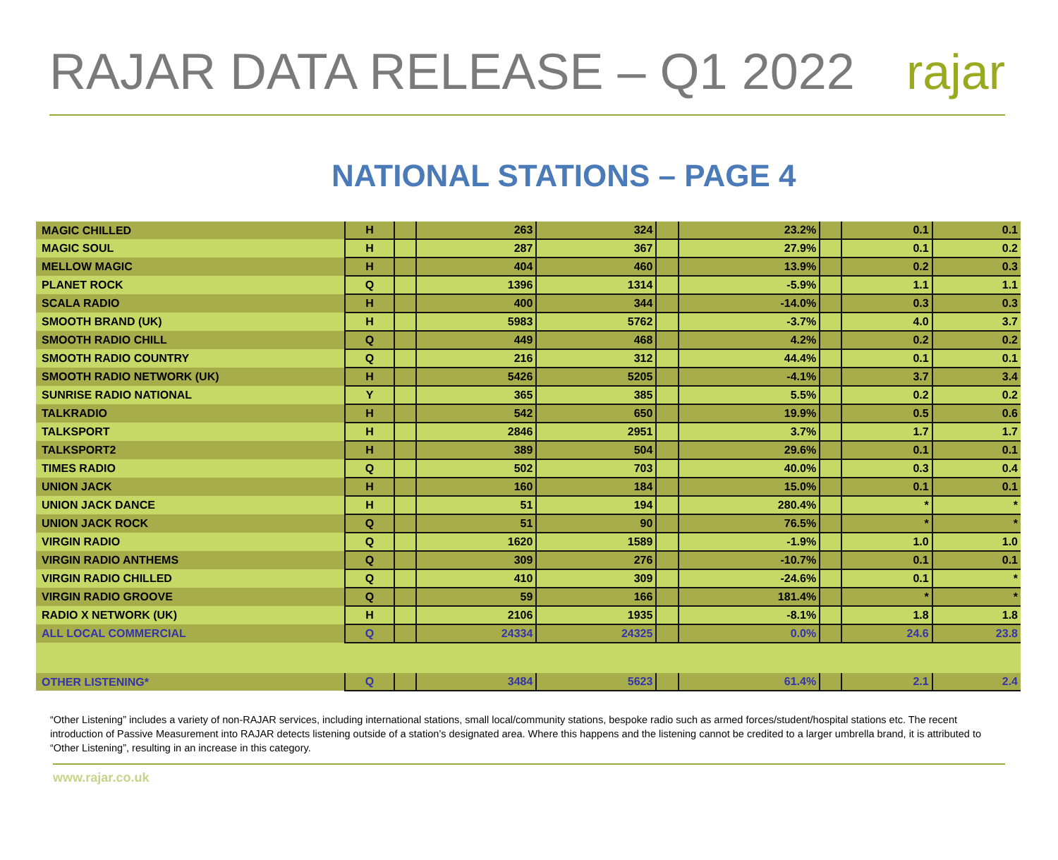RAJAR DATA RELEASE – Q1 2022
rajar
NATIONAL STATIONS – PAGE 4
| MAGIC CHILLED | H | | 263 | 324 | | 23.2% | | 0.1 | 0.1 |
| MAGIC SOUL | H | | 287 | 367 | | 27.9% | | 0.1 | 0.2 |
| MELLOW MAGIC | H | | 404 | 460 | | 13.9% | | 0.2 | 0.3 |
| PLANET ROCK | Q | | 1396 | 1314 | | -5.9% | | 1.1 | 1.1 |
| SCALA RADIO | H | | 400 | 344 | | -14.0% | | 0.3 | 0.3 |
| SMOOTH BRAND (UK) | H | | 5983 | 5762 | | -3.7% | | 4.0 | 3.7 |
| SMOOTH RADIO CHILL | Q | | 449 | 468 | | 4.2% | | 0.2 | 0.2 |
| SMOOTH RADIO COUNTRY | Q | | 216 | 312 | | 44.4% | | 0.1 | 0.1 |
| SMOOTH RADIO NETWORK (UK) | H | | 5426 | 5205 | | -4.1% | | 3.7 | 3.4 |
| SUNRISE RADIO NATIONAL | Y | | 365 | 385 | | 5.5% | | 0.2 | 0.2 |
| TALKRADIO | H | | 542 | 650 | | 19.9% | | 0.5 | 0.6 |
| TALKSPORT | H | | 2846 | 2951 | | 3.7% | | 1.7 | 1.7 |
| TALKSPORT2 | H | | 389 | 504 | | 29.6% | | 0.1 | 0.1 |
| TIMES RADIO | Q | | 502 | 703 | | 40.0% | | 0.3 | 0.4 |
| UNION JACK | H | | 160 | 184 | | 15.0% | | 0.1 | 0.1 |
| UNION JACK DANCE | H | | 51 | 194 | | 280.4% | | * | * |
| UNION JACK ROCK | Q | | 51 | 90 | | 76.5% | | * | * |
| VIRGIN RADIO | Q | | 1620 | 1589 | | -1.9% | | 1.0 | 1.0 |
| VIRGIN RADIO ANTHEMS | Q | | 309 | 276 | | -10.7% | | 0.1 | 0.1 |
| VIRGIN RADIO CHILLED | Q | | 410 | 309 | | -24.6% | | 0.1 | * |
| VIRGIN RADIO GROOVE | Q | | 59 | 166 | | 181.4% | | * | * |
| RADIO X NETWORK (UK) | H | | 2106 | 1935 | | -8.1% | | 1.8 | 1.8 |
| ALL LOCAL COMMERCIAL | Q | | 24334 | 24325 | | 0.0% | | 24.6 | 23.8 |
| OTHER LISTENING* | Q | | 3484 | 5623 | | 61.4% | | 2.1 | 2.4 |
“Other Listening” includes a variety of non-RAJAR services, including international stations, small local/community stations, bespoke radio such as armed forces/student/hospital stations etc. The recent introduction of Passive Measurement into RAJAR detects listening outside of a station’s designated area. Where this happens and the listening cannot be credited to a larger umbrella brand, it is attributed to “Other Listening”, resulting in an increase in this category.
www.rajar.co.uk